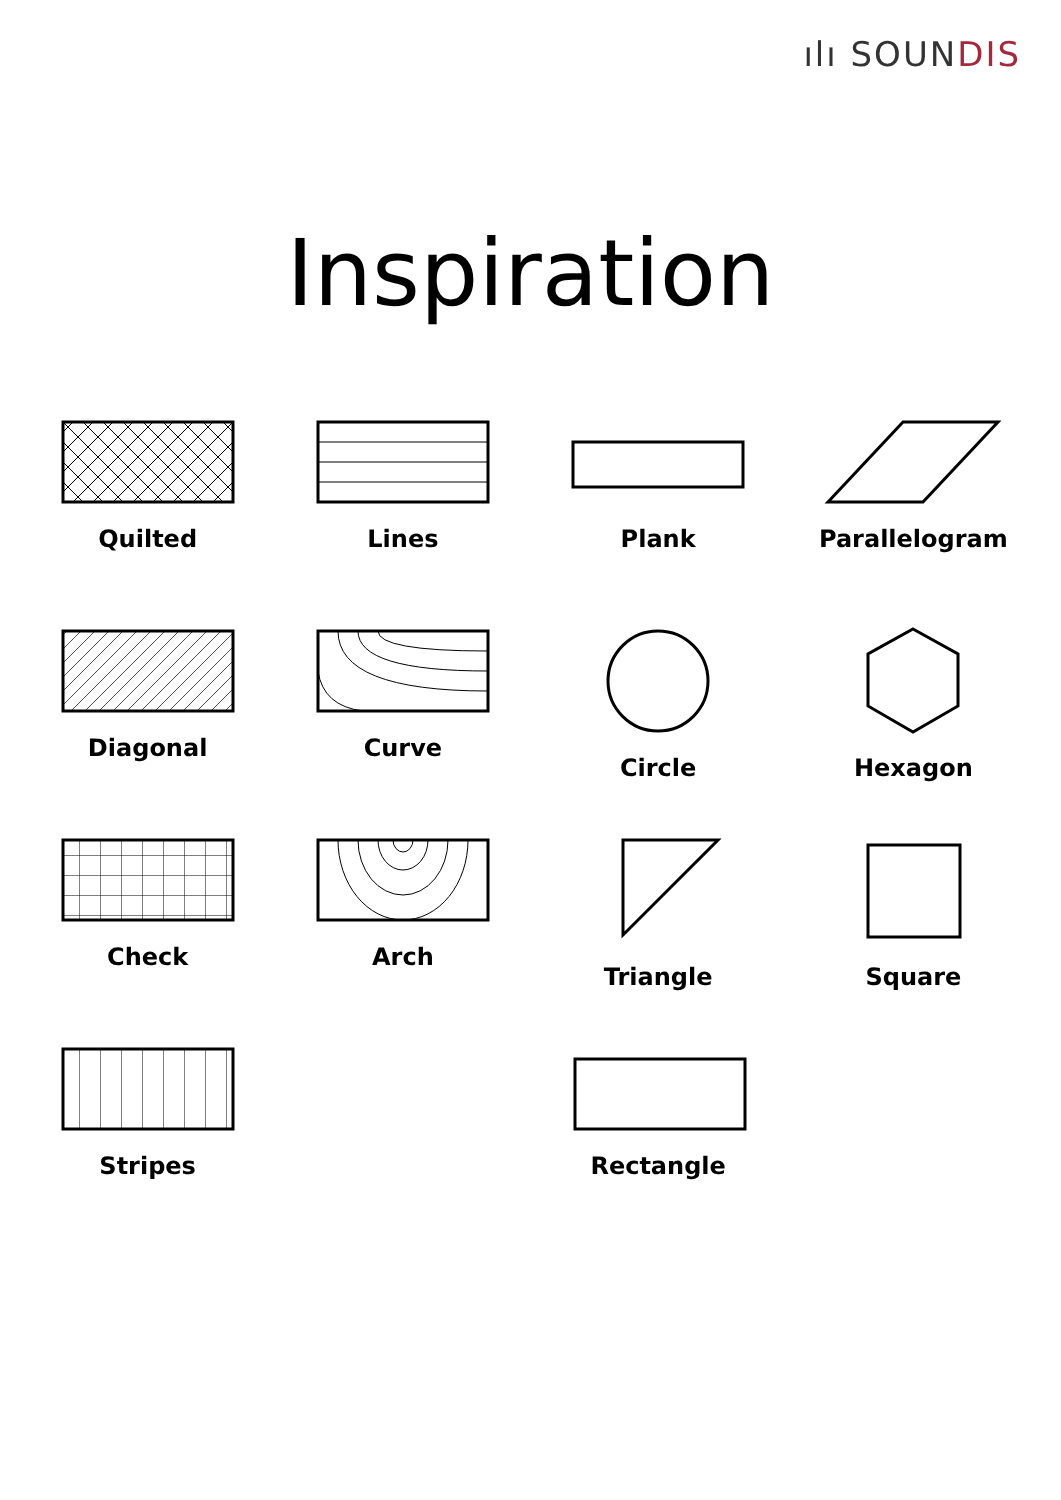ılı SOUNDIS
Inspiration
Quilted
Lines
Plank
Parallelogram
Diagonal
Curve
Circle
Hexagon
Check
Arch
Triangle
Square
Stripes
Rectangle